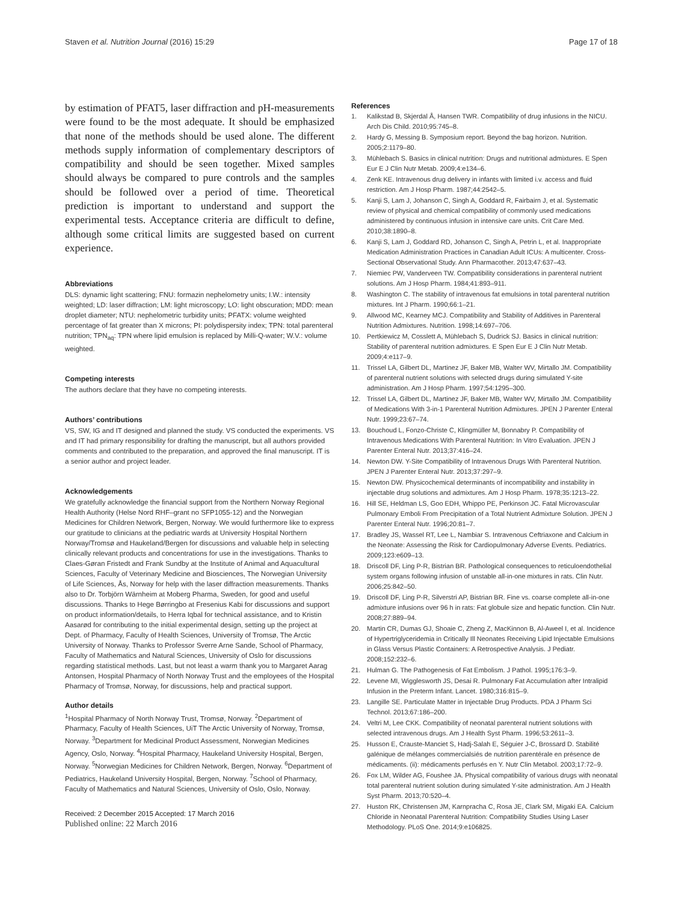Staven et al. Nutrition Journal (2016) 15:29 Page 17 of 18
by estimation of PFAT5, laser diffraction and pH-measurements were found to be the most adequate. It should be emphasized that none of the methods should be used alone. The different methods supply information of complementary descriptors of compatibility and should be seen together. Mixed samples should always be compared to pure controls and the samples should be followed over a period of time. Theoretical prediction is important to understand and support the experimental tests. Acceptance criteria are difficult to define, although some critical limits are suggested based on current experience.
Abbreviations
DLS: dynamic light scattering; FNU: formazin nephelometry units; I.W.: intensity weighted; LD: laser diffraction; LM: light microscopy; LO: light obscuration; MDD: mean droplet diameter; NTU: nephelometric turbidity units; PFATX: volume weighted percentage of fat greater than X microns; PI: polydispersity index; TPN: total parenteral nutrition; TPN<sub>aq</sub>: TPN where lipid emulsion is replaced by Milli-Q-water; W.V.: volume weighted.
Competing interests
The authors declare that they have no competing interests.
Authors’ contributions
VS, SW, IG and IT designed and planned the study. VS conducted the experiments. VS and IT had primary responsibility for drafting the manuscript, but all authors provided comments and contributed to the preparation, and approved the final manuscript. IT is a senior author and project leader.
Acknowledgements
We gratefully acknowledge the financial support from the Northern Norway Regional Health Authority (Helse Nord RHF–grant no SFP1055-12) and the Norwegian Medicines for Children Network, Bergen, Norway. We would furthermore like to express our gratitude to clinicians at the pediatric wards at University Hospital Northern Norway/Tromsø and Haukeland/Bergen for discussions and valuable help in selecting clinically relevant products and concentrations for use in the investigations. Thanks to Claes-Gøran Fristedt and Frank Sundby at the Institute of Animal and Aquacultural Sciences, Faculty of Veterinary Medicine and Biosciences, The Norwegian University of Life Sciences, Ås, Norway for help with the laser diffraction measurements. Thanks also to Dr. Torbjörn Wärnheim at Moberg Pharma, Sweden, for good and useful discussions. Thanks to Hege Børringbo at Fresenius Kabi for discussions and support on product information/details, to Herra Iqbal for technical assistance, and to Kristin Aasarød for contributing to the initial experimental design, setting up the project at Dept. of Pharmacy, Faculty of Health Sciences, University of Tromsø, The Arctic University of Norway. Thanks to Professor Sverre Arne Sande, School of Pharmacy, Faculty of Mathematics and Natural Sciences, University of Oslo for discussions regarding statistical methods. Last, but not least a warm thank you to Margaret Aarag Antonsen, Hospital Pharmacy of North Norway Trust and the employees of the Hospital Pharmacy of Tromsø, Norway, for discussions, help and practical support.
Author details
<sup>1</sup> Hospital Pharmacy of North Norway Trust, Tromsø, Norway. <sup>2</sup>Department of Pharmacy, Faculty of Health Sciences, UiT The Arctic University of Norway, Tromsø, Norway. <sup>3</sup>Department for Medicinal Product Assessment, Norwegian Medicines Agency, Oslo, Norway. <sup>4</sup>Hospital Pharmacy, Haukeland University Hospital, Bergen, Norway. <sup>5</sup>Norwegian Medicines for Children Network, Bergen, Norway. <sup>6</sup>Department of Pediatrics, Haukeland University Hospital, Bergen, Norway. <sup>7</sup>School of Pharmacy, Faculty of Mathematics and Natural Sciences, University of Oslo, Oslo, Norway.
Received: 2 December 2015 Accepted: 17 March 2016
Published online: 22 March 2016
References
1. Kalikstad B, Skjerdal Å, Hansen TWR. Compatibility of drug infusions in the NICU. Arch Dis Child. 2010;95:745–8.
2. Hardy G, Messing B. Symposium report. Beyond the bag horizon. Nutrition. 2005;2:1179–80.
3. Mühlebach S. Basics in clinical nutrition: Drugs and nutritional admixtures. E Spen Eur E J Clin Nutr Metab. 2009;4:e134–6.
4. Zenk KE. Intravenous drug delivery in infants with limited i.v. access and fluid restriction. Am J Hosp Pharm. 1987;44:2542–5.
5. Kanji S, Lam J, Johanson C, Singh A, Goddard R, Fairbairn J, et al. Systematic review of physical and chemical compatibility of commonly used medications administered by continuous infusion in intensive care units. Crit Care Med. 2010;38:1890–8.
6. Kanji S, Lam J, Goddard RD, Johanson C, Singh A, Petrin L, et al. Inappropriate Medication Administration Practices in Canadian Adult ICUs: A multicenter. Cross-Sectional Observational Study. Ann Pharmacother. 2013;47:637–43.
7. Niemiec PW, Vanderveen TW. Compatibility considerations in parenteral nutrient solutions. Am J Hosp Pharm. 1984;41:893–911.
8. Washington C. The stability of intravenous fat emulsions in total parenteral nutrition mixtures. Int J Pharm. 1990;66:1–21.
9. Allwood MC, Kearney MCJ. Compatibility and Stability of Additives in Parenteral Nutrition Admixtures. Nutrition. 1998;14:697–706.
10. Pertkiewicz M, Cosslett A, Mühlebach S, Dudrick SJ. Basics in clinical nutrition: Stability of parenteral nutrition admixtures. E Spen Eur E J Clin Nutr Metab. 2009;4:e117–9.
11. Trissel LA, Gilbert DL, Martinez JF, Baker MB, Walter WV, Mirtallo JM. Compatibility of parenteral nutrient solutions with selected drugs during simulated Y-site administration. Am J Hosp Pharm. 1997;54:1295–300.
12. Trissel LA, Gilbert DL, Martinez JF, Baker MB, Walter WV, Mirtallo JM. Compatibility of Medications With 3-in-1 Parenteral Nutrition Admixtures. JPEN J Parenter Enteral Nutr. 1999;23:67–74.
13. Bouchoud L, Fonzo-Christe C, Klingmüller M, Bonnabry P. Compatibility of Intravenous Medications With Parenteral Nutrition: In Vitro Evaluation. JPEN J Parenter Enteral Nutr. 2013;37:416–24.
14. Newton DW. Y-Site Compatibility of Intravenous Drugs With Parenteral Nutrition. JPEN J Parenter Enteral Nutr. 2013;37:297–9.
15. Newton DW. Physicochemical determinants of incompatibility and instability in injectable drug solutions and admixtures. Am J Hosp Pharm. 1978;35:1213–22.
16. Hill SE, Heldman LS, Goo EDH, Whippo PE, Perkinson JC. Fatal Microvascular Pulmonary Emboli From Precipitation of a Total Nutrient Admixture Solution. JPEN J Parenter Enteral Nutr. 1996;20:81–7.
17. Bradley JS, Wassel RT, Lee L, Nambiar S. Intravenous Ceftriaxone and Calcium in the Neonate: Assessing the Risk for Cardiopulmonary Adverse Events. Pediatrics. 2009;123:e609–13.
18. Driscoll DF, Ling P-R, Bistrian BR. Pathological consequences to reticuloendothelial system organs following infusion of unstable all-in-one mixtures in rats. Clin Nutr. 2006;25:842–50.
19. Driscoll DF, Ling P-R, Silverstri AP, Bistrian BR. Fine vs. coarse complete all-in-one admixture infusions over 96 h in rats: Fat globule size and hepatic function. Clin Nutr. 2008;27:889–94.
20. Martin CR, Dumas GJ, Shoaie C, Zheng Z, MacKinnon B, Al-Aweel I, et al. Incidence of Hypertriglyceridemia in Critically Ill Neonates Receiving Lipid Injectable Emulsions in Glass Versus Plastic Containers: A Retrospective Analysis. J Pediatr. 2008;152:232–6.
21. Hulman G. The Pathogenesis of Fat Embolism. J Pathol. 1995;176:3–9.
22. Levene MI, Wigglesworth JS, Desai R. Pulmonary Fat Accumulation after Intralipid Infusion in the Preterm Infant. Lancet. 1980;316:815–9.
23. Langille SE. Particulate Matter in Injectable Drug Products. PDA J Pharm Sci Technol. 2013;67:186–200.
24. Veltri M, Lee CKK. Compatibility of neonatal parenteral nutrient solutions with selected intravenous drugs. Am J Health Syst Pharm. 1996;53:2611–3.
25. Husson E, Crauste-Manciet S, Hadj-Salah E, Séguier J-C, Brossard D. Stabilité galénique de mélanges commercialsiés de nutrition parentérale en présence de médicaments. (ii): médicaments perfusés en Y. Nutr Clin Metabol. 2003;17:72–9.
26. Fox LM, Wilder AG, Foushee JA. Physical compatibility of various drugs with neonatal total parenteral nutrient solution during simulated Y-site administration. Am J Health Syst Pharm. 2013;70:520–4.
27. Huston RK, Christensen JM, Karnpracha C, Rosa JE, Clark SM, Migaki EA. Calcium Chloride in Neonatal Parenteral Nutrition: Compatibility Studies Using Laser Methodology. PLoS One. 2014;9:e106825.